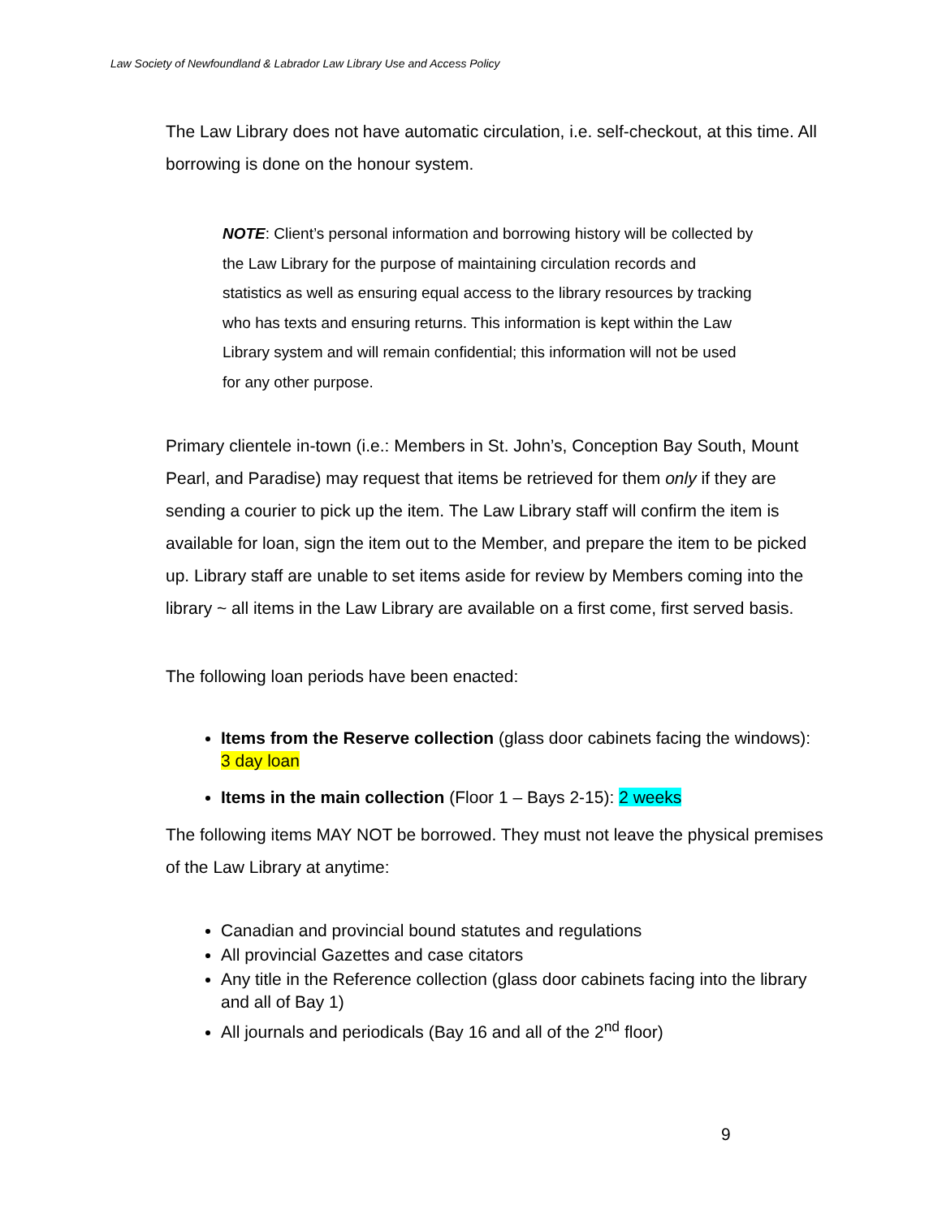Law Society of Newfoundland & Labrador Law Library Use and Access Policy
The Law Library does not have automatic circulation, i.e. self-checkout, at this time. All borrowing is done on the honour system.
NOTE: Client’s personal information and borrowing history will be collected by the Law Library for the purpose of maintaining circulation records and statistics as well as ensuring equal access to the library resources by tracking who has texts and ensuring returns. This information is kept within the Law Library system and will remain confidential; this information will not be used for any other purpose.
Primary clientele in-town (i.e.: Members in St. John’s, Conception Bay South, Mount Pearl, and Paradise) may request that items be retrieved for them only if they are sending a courier to pick up the item. The Law Library staff will confirm the item is available for loan, sign the item out to the Member, and prepare the item to be picked up. Library staff are unable to set items aside for review by Members coming into the library ~ all items in the Law Library are available on a first come, first served basis.
The following loan periods have been enacted:
Items from the Reserve collection (glass door cabinets facing the windows): 3 day loan
Items in the main collection (Floor 1 – Bays 2-15): 2 weeks
The following items MAY NOT be borrowed. They must not leave the physical premises of the Law Library at anytime:
Canadian and provincial bound statutes and regulations
All provincial Gazettes and case citators
Any title in the Reference collection (glass door cabinets facing into the library and all of Bay 1)
All journals and periodicals (Bay 16 and all of the 2<sup>nd</sup> floor)
9